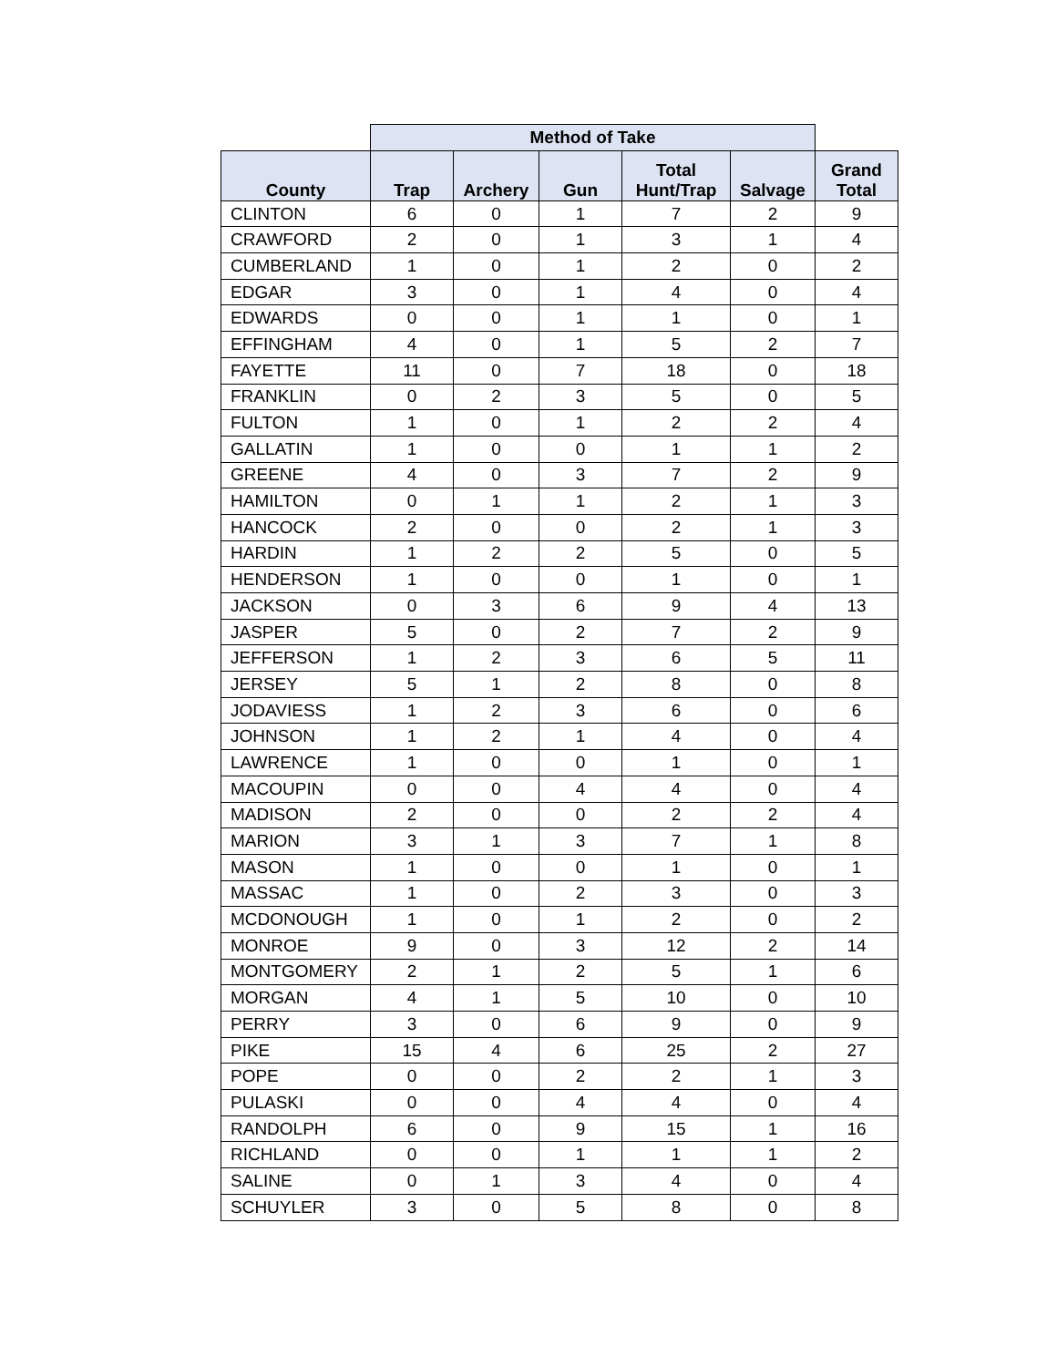| | Method of Take | | | | | |
| --- | --- | --- | --- | --- | --- | --- |
| County | Trap | Archery | Gun | Total Hunt/Trap | Salvage | Grand Total |
| CLINTON | 6 | 0 | 1 | 7 | 2 | 9 |
| CRAWFORD | 2 | 0 | 1 | 3 | 1 | 4 |
| CUMBERLAND | 1 | 0 | 1 | 2 | 0 | 2 |
| EDGAR | 3 | 0 | 1 | 4 | 0 | 4 |
| EDWARDS | 0 | 0 | 1 | 1 | 0 | 1 |
| EFFINGHAM | 4 | 0 | 1 | 5 | 2 | 7 |
| FAYETTE | 11 | 0 | 7 | 18 | 0 | 18 |
| FRANKLIN | 0 | 2 | 3 | 5 | 0 | 5 |
| FULTON | 1 | 0 | 1 | 2 | 2 | 4 |
| GALLATIN | 1 | 0 | 0 | 1 | 1 | 2 |
| GREENE | 4 | 0 | 3 | 7 | 2 | 9 |
| HAMILTON | 0 | 1 | 1 | 2 | 1 | 3 |
| HANCOCK | 2 | 0 | 0 | 2 | 1 | 3 |
| HARDIN | 1 | 2 | 2 | 5 | 0 | 5 |
| HENDERSON | 1 | 0 | 0 | 1 | 0 | 1 |
| JACKSON | 0 | 3 | 6 | 9 | 4 | 13 |
| JASPER | 5 | 0 | 2 | 7 | 2 | 9 |
| JEFFERSON | 1 | 2 | 3 | 6 | 5 | 11 |
| JERSEY | 5 | 1 | 2 | 8 | 0 | 8 |
| JODAVIESS | 1 | 2 | 3 | 6 | 0 | 6 |
| JOHNSON | 1 | 2 | 1 | 4 | 0 | 4 |
| LAWRENCE | 1 | 0 | 0 | 1 | 0 | 1 |
| MACOUPIN | 0 | 0 | 4 | 4 | 0 | 4 |
| MADISON | 2 | 0 | 0 | 2 | 2 | 4 |
| MARION | 3 | 1 | 3 | 7 | 1 | 8 |
| MASON | 1 | 0 | 0 | 1 | 0 | 1 |
| MASSAC | 1 | 0 | 2 | 3 | 0 | 3 |
| MCDONOUGH | 1 | 0 | 1 | 2 | 0 | 2 |
| MONROE | 9 | 0 | 3 | 12 | 2 | 14 |
| MONTGOMERY | 2 | 1 | 2 | 5 | 1 | 6 |
| MORGAN | 4 | 1 | 5 | 10 | 0 | 10 |
| PERRY | 3 | 0 | 6 | 9 | 0 | 9 |
| PIKE | 15 | 4 | 6 | 25 | 2 | 27 |
| POPE | 0 | 0 | 2 | 2 | 1 | 3 |
| PULASKI | 0 | 0 | 4 | 4 | 0 | 4 |
| RANDOLPH | 6 | 0 | 9 | 15 | 1 | 16 |
| RICHLAND | 0 | 0 | 1 | 1 | 1 | 2 |
| SALINE | 0 | 1 | 3 | 4 | 0 | 4 |
| SCHUYLER | 3 | 0 | 5 | 8 | 0 | 8 |